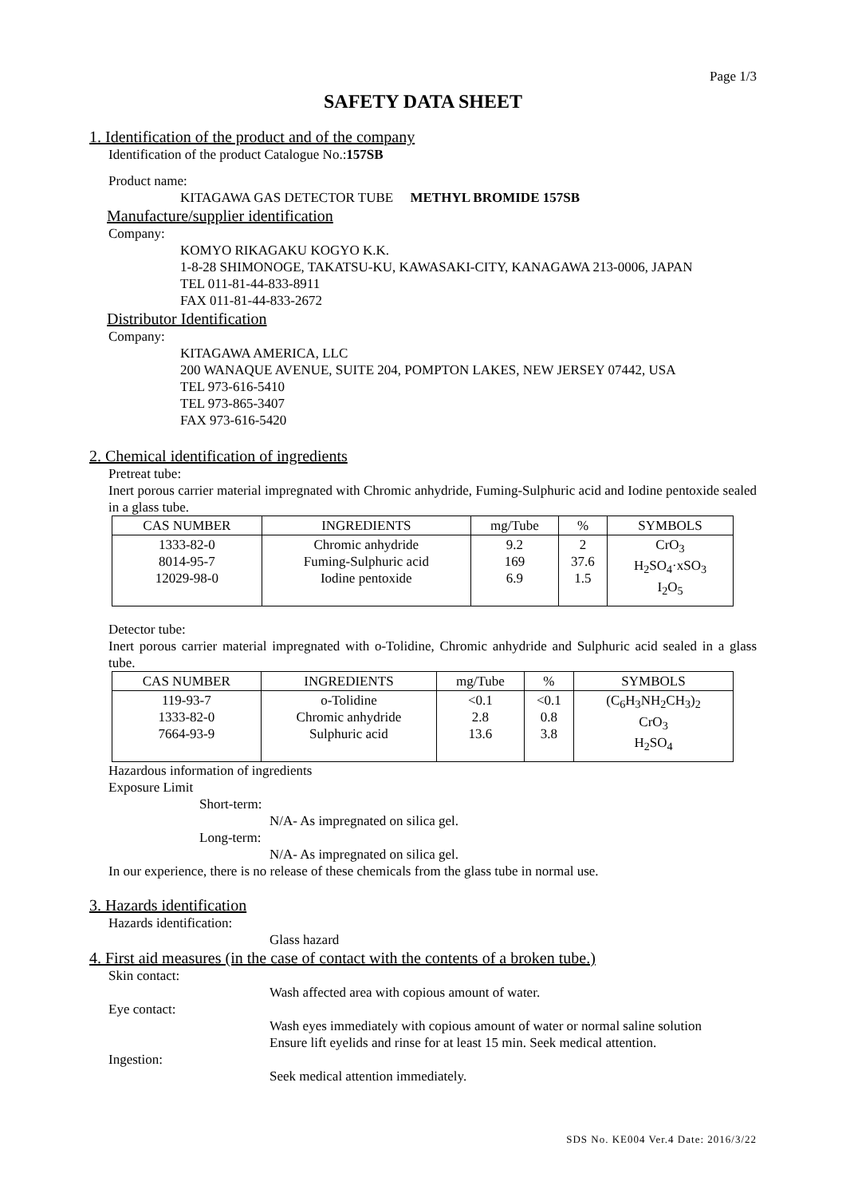Page 1/3
SAFETY DATA SHEET
1. Identification of the product and of the company
Identification of the product Catalogue No.:157SB
Product name:
KITAGAWA GAS DETECTOR TUBE METHYL BROMIDE 157SB
Manufacture/supplier identification
Company:
KOMYO RIKAGAKU KOGYO K.K.
1-8-28 SHIMONOGE, TAKATSU-KU, KAWASAKI-CITY, KANAGAWA 213-0006, JAPAN
TEL 011-81-44-833-8911
FAX 011-81-44-833-2672
Distributor Identification
Company:
KITAGAWA AMERICA, LLC
200 WANAQUE AVENUE, SUITE 204, POMPTON LAKES, NEW JERSEY 07442, USA
TEL 973-616-5410
TEL 973-865-3407
FAX 973-616-5420
2. Chemical identification of ingredients
Pretreat tube:
Inert porous carrier material impregnated with Chromic anhydride, Fuming-Sulphuric acid and Iodine pentoxide sealed in a glass tube.
| CAS NUMBER | INGREDIENTS | mg/Tube | % | SYMBOLS |
| --- | --- | --- | --- | --- |
| 1333-82-0 8014-95-7 12029-98-0 | Chromic anhydride Fuming-Sulphuric acid Iodine pentoxide | 9.2 169 6.9 | 2 37.6 1.5 | CrO<sub>3</sub> H<sub>2</sub>SO<sub>4</sub>·xSO<sub>3</sub> I<sub>2</sub>O<sub>5</sub> |
Detector tube:
Inert porous carrier material impregnated with o-Tolidine, Chromic anhydride and Sulphuric acid sealed in a glass tube.
| CAS NUMBER | INGREDIENTS | mg/Tube | % | SYMBOLS |
| --- | --- | --- | --- | --- |
| 119-93-7 1333-82-0 7664-93-9 | o-Tolidine Chromic anhydride Sulphuric acid | <0.1 2.8 13.6 | <0.1 0.8 3.8 | (C<sub>6</sub>H<sub>3</sub>NH<sub>2</sub>CH<sub>3</sub>)<sub>2</sub> CrO<sub>3</sub> H<sub>2</sub>SO<sub>4</sub> |
Hazardous information of ingredients
Exposure Limit
Short-term:
N/A- As impregnated on silica gel.
Long-term:
N/A- As impregnated on silica gel.
In our experience, there is no release of these chemicals from the glass tube in normal use.
3. Hazards identification
Hazards identification:
Glass hazard
4. First aid measures (in the case of contact with the contents of a broken tube.)
Skin contact:
Wash affected area with copious amount of water.
Eye contact:
Wash eyes immediately with copious amount of water or normal saline solution
Ensure lift eyelids and rinse for at least 15 min. Seek medical attention.
Ingestion:
Seek medical attention immediately.
SDS No. KE004 Ver.4 Date: 2016/3/22